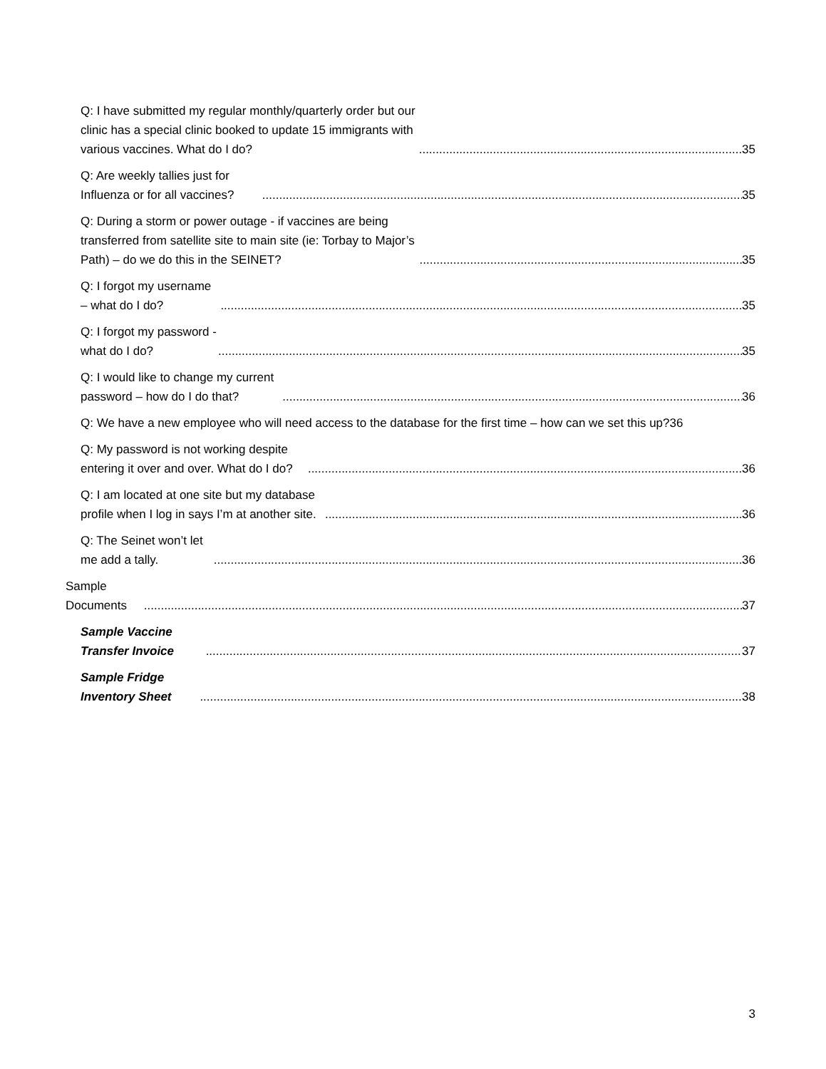Q: I have submitted my regular monthly/quarterly order but our clinic has a special clinic booked to update 15 immigrants with various vaccines. What do I do? 35
Q: Are weekly tallies just for Influenza or for all vaccines? 35
Q: During a storm or power outage - if vaccines are being transferred from satellite site to main site (ie: Torbay to Major’s Path) – do we do this in the SEINET? 35
Q: I forgot my username – what do I do? 35
Q: I forgot my password - what do I do? 35
Q: I would like to change my current password – how do I do that? 36
Q: We have a new employee who will need access to the database for the first time – how can we set this up? 36
Q: My password is not working despite entering it over and over. What do I do? 36
Q: I am located at one site but my database profile when I log in says I’m at another site. 36
Q: The Seinet won’t let me add a tally. 36
Sample Documents 37
Sample Vaccine Transfer Invoice 37
Sample Fridge Inventory Sheet 38
3